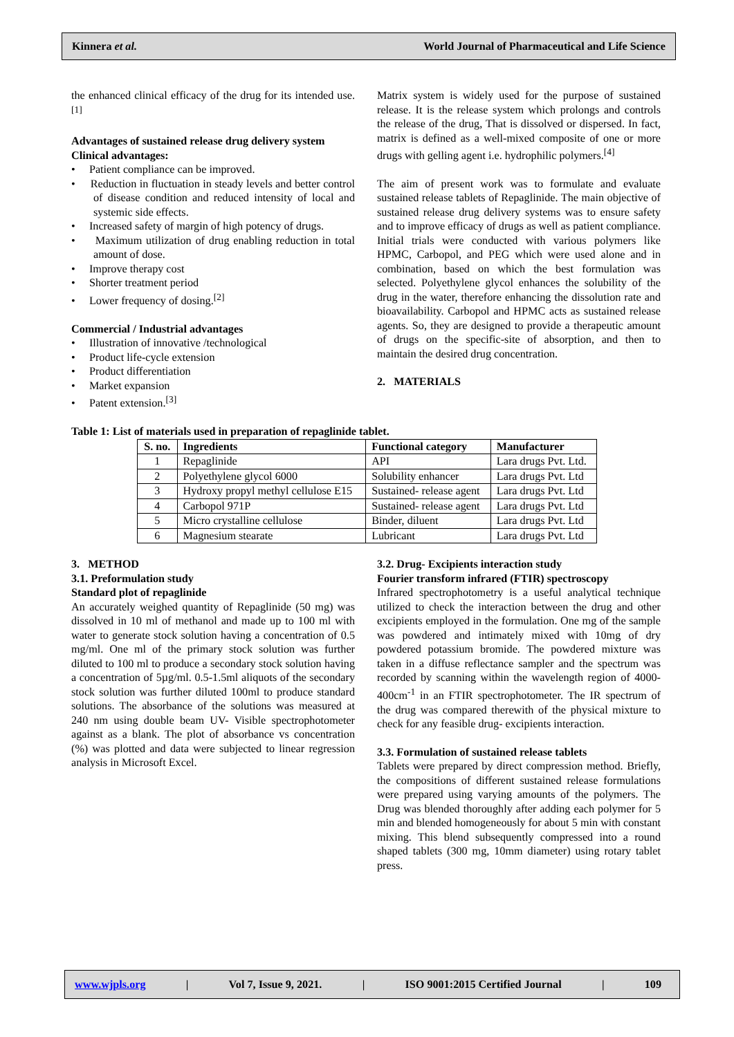Kinnera et al. World Journal of Pharmaceutical and Life Science
the enhanced clinical efficacy of the drug for its intended use.<sup>[1]</sup>
Advantages of sustained release drug delivery system
Clinical advantages:
• Patient compliance can be improved.
• Reduction in fluctuation in steady levels and better control of disease condition and reduced intensity of local and systemic side effects.
• Increased safety of margin of high potency of drugs.
• Maximum utilization of drug enabling reduction in total amount of dose.
• Improve therapy cost
• Shorter treatment period
• Lower frequency of dosing.<sup>[2]</sup>
Commercial / Industrial advantages
• Illustration of innovative /technological
• Product life-cycle extension
• Product differentiation
• Market expansion
• Patent extension.<sup>[3]</sup>
Matrix system is widely used for the purpose of sustained release. It is the release system which prolongs and controls the release of the drug, That is dissolved or dispersed. In fact, matrix is defined as a well-mixed composite of one or more drugs with gelling agent i.e. hydrophilic polymers.<sup>[4]</sup>
The aim of present work was to formulate and evaluate sustained release tablets of Repaglinide. The main objective of sustained release drug delivery systems was to ensure safety and to improve efficacy of drugs as well as patient compliance. Initial trials were conducted with various polymers like HPMC, Carbopol, and PEG which were used alone and in combination, based on which the best formulation was selected. Polyethylene glycol enhances the solubility of the drug in the water, therefore enhancing the dissolution rate and bioavailability. Carbopol and HPMC acts as sustained release agents. So, they are designed to provide a therapeutic amount of drugs on the specific-site of absorption, and then to maintain the desired drug concentration.
2. MATERIALS
Table 1: List of materials used in preparation of repaglinide tablet.
| S. no. | Ingredients | Functional category | Manufacturer |
| --- | --- | --- | --- |
| 1 | Repaglinide | API | Lara drugs Pvt. Ltd. |
| 2 | Polyethylene glycol 6000 | Solubility enhancer | Lara drugs Pvt. Ltd |
| 3 | Hydroxy propyl methyl cellulose E15 | Sustained- release agent | Lara drugs Pvt. Ltd |
| 4 | Carbopol 971P | Sustained- release agent | Lara drugs Pvt. Ltd |
| 5 | Micro crystalline cellulose | Binder, diluent | Lara drugs Pvt. Ltd |
| 6 | Magnesium stearate | Lubricant | Lara drugs Pvt. Ltd |
3. METHOD
3.1. Preformulation study
Standard plot of repaglinide
An accurately weighed quantity of Repaglinide (50 mg) was dissolved in 10 ml of methanol and made up to 100 ml with water to generate stock solution having a concentration of 0.5 mg/ml. One ml of the primary stock solution was further diluted to 100 ml to produce a secondary stock solution having a concentration of 5µg/ml. 0.5-1.5ml aliquots of the secondary stock solution was further diluted 100ml to produce standard solutions. The absorbance of the solutions was measured at 240 nm using double beam UV- Visible spectrophotometer against as a blank. The plot of absorbance vs concentration (%) was plotted and data were subjected to linear regression analysis in Microsoft Excel.
3.2. Drug- Excipients interaction study
Fourier transform infrared (FTIR) spectroscopy
Infrared spectrophotometry is a useful analytical technique utilized to check the interaction between the drug and other excipients employed in the formulation. One mg of the sample was powdered and intimately mixed with 10mg of dry powdered potassium bromide. The powdered mixture was taken in a diffuse reflectance sampler and the spectrum was recorded by scanning within the wavelength region of 4000-400cm<sup>-1</sup> in an FTIR spectrophotometer. The IR spectrum of the drug was compared therewith of the physical mixture to check for any feasible drug- excipients interaction.
3.3. Formulation of sustained release tablets
Tablets were prepared by direct compression method. Briefly, the compositions of different sustained release formulations were prepared using varying amounts of the polymers. The Drug was blended thoroughly after adding each polymer for 5 min and blended homogeneously for about 5 min with constant mixing. This blend subsequently compressed into a round shaped tablets (300 mg, 10mm diameter) using rotary tablet press.
www.wjpls.org | Vol 7, Issue 9, 2021. | ISO 9001:2015 Certified Journal | 109